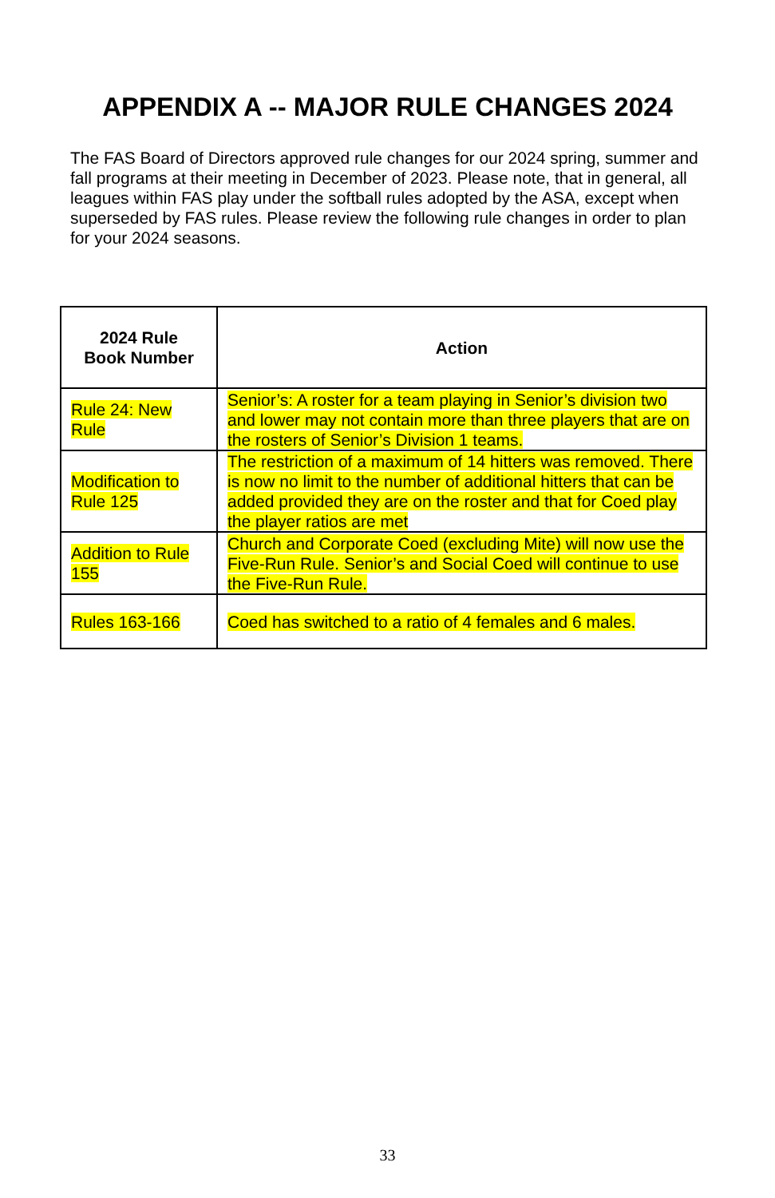APPENDIX A -- MAJOR RULE CHANGES 2024
The FAS Board of Directors approved rule changes for our 2024 spring, summer and fall programs at their meeting in December of 2023. Please note, that in general, all leagues within FAS play under the softball rules adopted by the ASA, except when superseded by FAS rules. Please review the following rule changes in order to plan for your 2024 seasons.
| 2024 Rule Book Number | Action |
| --- | --- |
| Rule 24: New Rule | Senior’s: A roster for a team playing in Senior’s division two and lower may not contain more than three players that are on the rosters of Senior’s Division 1 teams. |
| Modification to Rule 125 | The restriction of a maximum of 14 hitters was removed. There is now no limit to the number of additional hitters that can be added provided they are on the roster and that for Coed play the player ratios are met |
| Addition to Rule 155 | Church and Corporate Coed (excluding Mite) will now use the Five-Run Rule. Senior’s and Social Coed will continue to use the Five-Run Rule. |
| Rules 163-166 | Coed has switched to a ratio of 4 females and 6 males. |
33